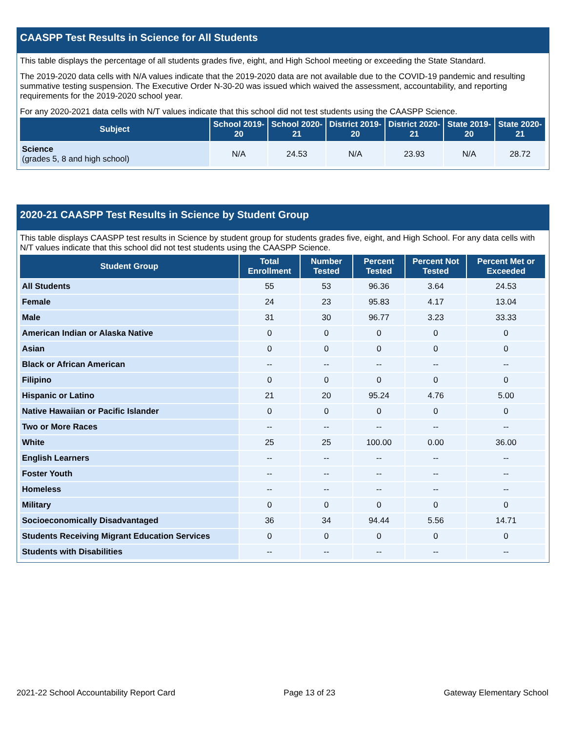CAASPP Test Results in Science for All Students
This table displays the percentage of all students grades five, eight, and High School meeting or exceeding the State Standard.
The 2019-2020 data cells with N/A values indicate that the 2019-2020 data are not available due to the COVID-19 pandemic and resulting summative testing suspension. The Executive Order N-30-20 was issued which waived the assessment, accountability, and reporting requirements for the 2019-2020 school year.
For any 2020-2021 data cells with N/T values indicate that this school did not test students using the CAASPP Science.
| Subject | School 2019-20 | School 2020-21 | District 2019-20 | District 2020-21 | State 2019-20 | State 2020-21 |
| --- | --- | --- | --- | --- | --- | --- |
| Science (grades 5, 8 and high school) | N/A | 24.53 | N/A | 23.93 | N/A | 28.72 |
2020-21 CAASPP Test Results in Science by Student Group
This table displays CAASPP test results in Science by student group for students grades five, eight, and High School. For any data cells with N/T values indicate that this school did not test students using the CAASPP Science.
| Student Group | Total Enrollment | Number Tested | Percent Tested | Percent Not Tested | Percent Met or Exceeded |
| --- | --- | --- | --- | --- | --- |
| All Students | 55 | 53 | 96.36 | 3.64 | 24.53 |
| Female | 24 | 23 | 95.83 | 4.17 | 13.04 |
| Male | 31 | 30 | 96.77 | 3.23 | 33.33 |
| American Indian or Alaska Native | 0 | 0 | 0 | 0 | 0 |
| Asian | 0 | 0 | 0 | 0 | 0 |
| Black or African American | -- | -- | -- | -- | -- |
| Filipino | 0 | 0 | 0 | 0 | 0 |
| Hispanic or Latino | 21 | 20 | 95.24 | 4.76 | 5.00 |
| Native Hawaiian or Pacific Islander | 0 | 0 | 0 | 0 | 0 |
| Two or More Races | -- | -- | -- | -- | -- |
| White | 25 | 25 | 100.00 | 0.00 | 36.00 |
| English Learners | -- | -- | -- | -- | -- |
| Foster Youth | -- | -- | -- | -- | -- |
| Homeless | -- | -- | -- | -- | -- |
| Military | 0 | 0 | 0 | 0 | 0 |
| Socioeconomically Disadvantaged | 36 | 34 | 94.44 | 5.56 | 14.71 |
| Students Receiving Migrant Education Services | 0 | 0 | 0 | 0 | 0 |
| Students with Disabilities | -- | -- | -- | -- | -- |
2021-22 School Accountability Report Card Page 13 of 23 Gateway Elementary School